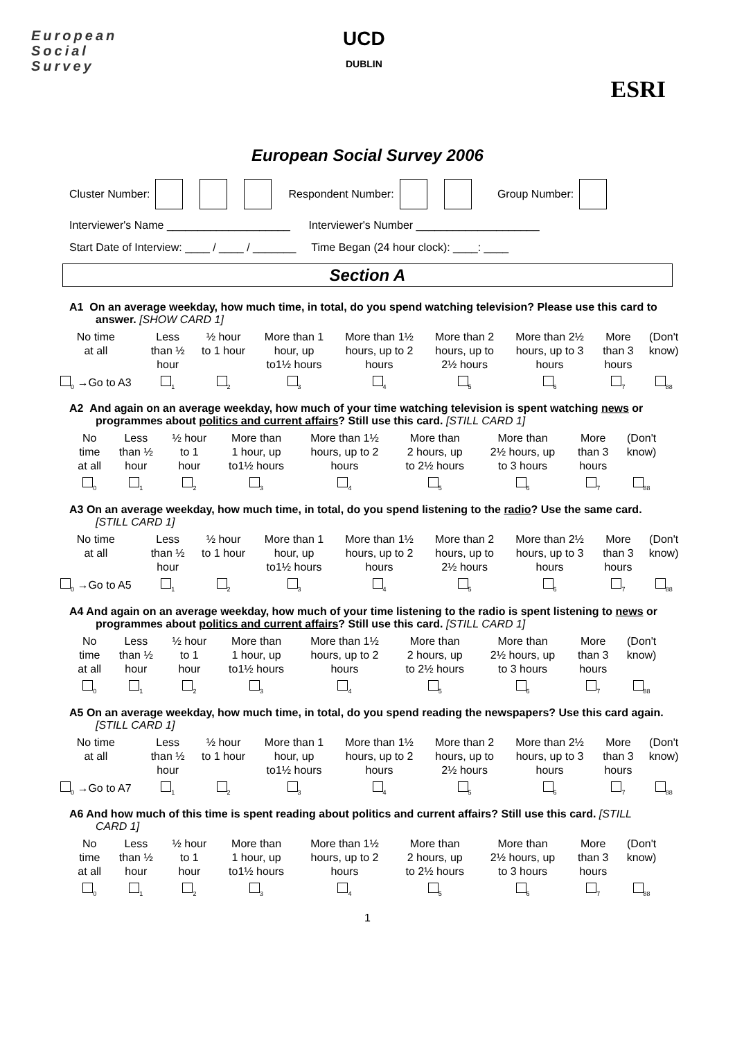European
Social
Survey
UCD
DUBLIN
ESRI
European Social Survey 2006
Cluster Number: Respondent Number: Group Number:
Interviewer's Name ____________________ Interviewer's Number ____________________
Start Date of Interview: ____ / ____ / _______ Time Began (24 hour clock): ____: ____
Section A
A1 On an average weekday, how much time, in total, do you spend watching television? Please use this card to answer. [SHOW CARD 1]
| No time at all | Less than ½ hour | ½ hour to 1 hour | More than 1 hour, up to1½ hours | More than 1½ hours, up to 2 hours | More than 2 hours, up to 2½ hours | More than 2½ hours, up to 3 hours | More than 3 hours | (Don't know) |
| <sub>0</sub> →Go to A3 | <sub>1</sub> | <sub>2</sub> | <sub>3</sub> | <sub>4</sub> | <sub>5</sub> | <sub>6</sub> | <sub>7</sub> | <sub>88</sub> |
A2 And again on an average weekday, how much of your time watching television is spent watching news or programmes about politics and current affairs? Still use this card. [STILL CARD 1]
| No time at all | Less than ½ hour | ½ hour to 1 hour | More than 1 hour, up to1½ hours | More than 1½ hours, up to 2 hours | More than 2 hours, up to 2½ hours | More than 2½ hours, up to 3 hours | More than 3 hours | (Don't know) |
| <sub>0</sub> | <sub>1</sub> | <sub>2</sub> | <sub>3</sub> | <sub>4</sub> | <sub>5</sub> | <sub>6</sub> | <sub>7</sub> | <sub>88</sub> |
A3 On an average weekday, how much time, in total, do you spend listening to the radio? Use the same card. [STILL CARD 1]
| No time at all | Less than ½ hour | ½ hour to 1 hour | More than 1 hour, up to1½ hours | More than 1½ hours, up to 2 hours | More than 2 hours, up to 2½ hours | More than 2½ hours, up to 3 hours | More than 3 hours | (Don't know) |
| <sub>0</sub> →Go to A5 | <sub>1</sub> | <sub>2</sub> | <sub>3</sub> | <sub>4</sub> | <sub>5</sub> | <sub>6</sub> | <sub>7</sub> | <sub>88</sub> |
A4 And again on an average weekday, how much of your time listening to the radio is spent listening to news or programmes about politics and current affairs? Still use this card. [STILL CARD 1]
| No time at all | Less than ½ hour | ½ hour to 1 hour | More than 1 hour, up to1½ hours | More than 1½ hours, up to 2 hours | More than 2 hours, up to 2½ hours | More than 2½ hours, up to 3 hours | More than 3 hours | (Don't know) |
| <sub>0</sub> | <sub>1</sub> | <sub>2</sub> | <sub>3</sub> | <sub>4</sub> | <sub>5</sub> | <sub>6</sub> | <sub>7</sub> | <sub>88</sub> |
A5 On an average weekday, how much time, in total, do you spend reading the newspapers? Use this card again. [STILL CARD 1]
| No time at all | Less than ½ hour | ½ hour to 1 hour | More than 1 hour, up to1½ hours | More than 1½ hours, up to 2 hours | More than 2 hours, up to 2½ hours | More than 2½ hours, up to 3 hours | More than 3 hours | (Don't know) |
| <sub>0</sub> →Go to A7 | <sub>1</sub> | <sub>2</sub> | <sub>3</sub> | <sub>4</sub> | <sub>5</sub> | <sub>6</sub> | <sub>7</sub> | <sub>88</sub> |
A6 And how much of this time is spent reading about politics and current affairs? Still use this card. [STILL CARD 1]
| No time at all | Less than ½ hour | ½ hour to 1 hour | More than 1 hour, up to1½ hours | More than 1½ hours, up to 2 hours | More than 2 hours, up to 2½ hours | More than 2½ hours, up to 3 hours | More than 3 hours | (Don't know) |
| <sub>0</sub> | <sub>1</sub> | <sub>2</sub> | <sub>3</sub> | <sub>4</sub> | <sub>5</sub> | <sub>6</sub> | <sub>7</sub> | <sub>88</sub> |
1